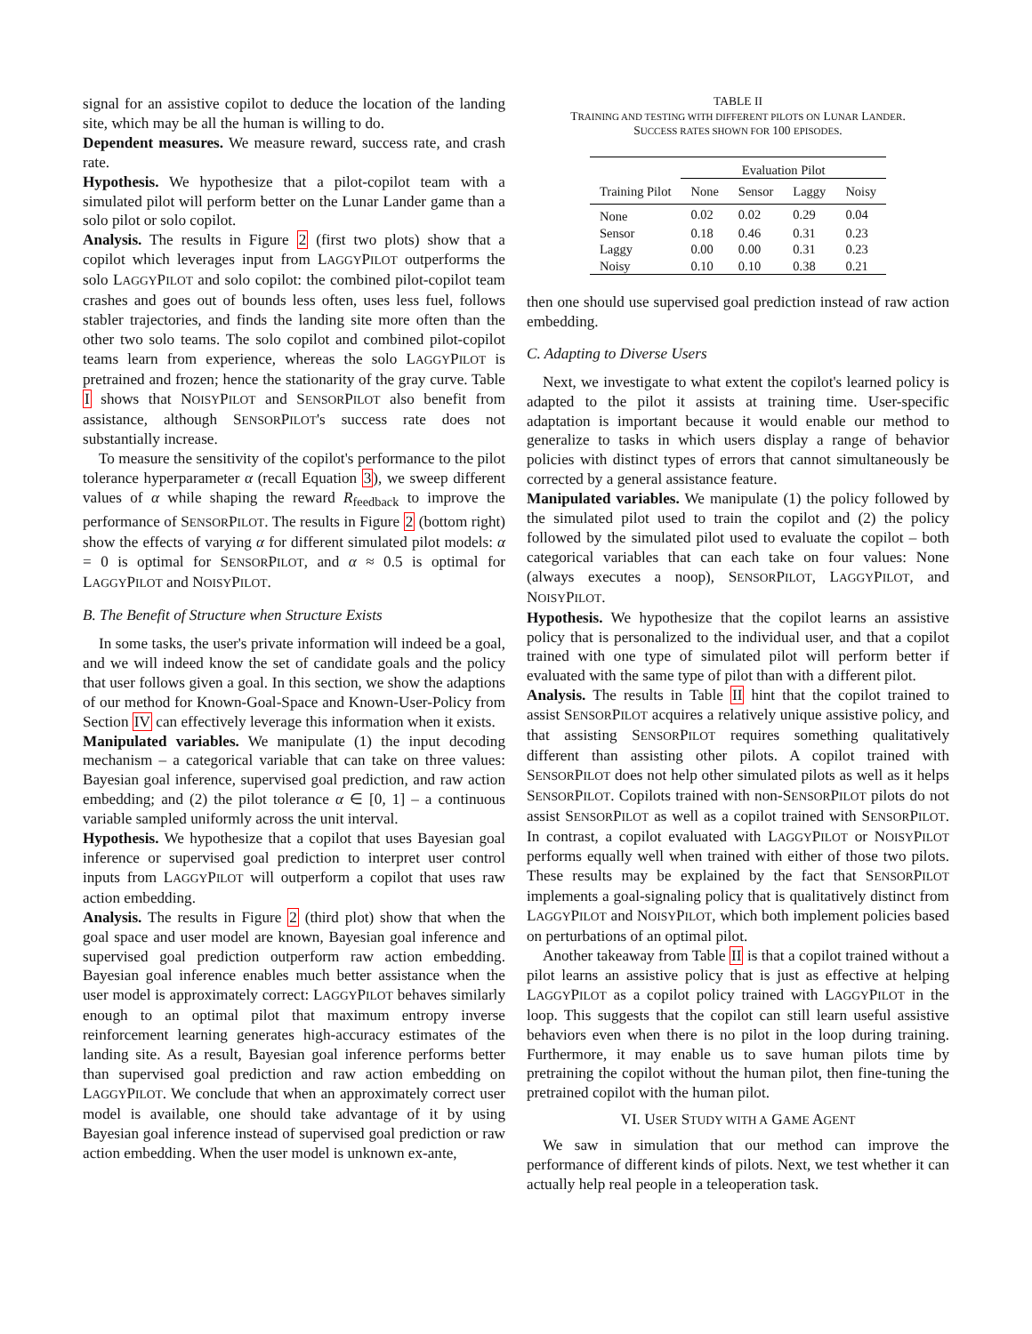signal for an assistive copilot to deduce the location of the landing site, which may be all the human is willing to do.
Dependent measures. We measure reward, success rate, and crash rate.
Hypothesis. We hypothesize that a pilot-copilot team with a simulated pilot will perform better on the Lunar Lander game than a solo pilot or solo copilot.
Analysis. The results in Figure 2 (first two plots) show that a copilot which leverages input from LAGGYPILOT outperforms the solo LAGGYPILOT and solo copilot: the combined pilot-copilot team crashes and goes out of bounds less often, uses less fuel, follows stabler trajectories, and finds the landing site more often than the other two solo teams. The solo copilot and combined pilot-copilot teams learn from experience, whereas the solo LAGGYPILOT is pretrained and frozen; hence the stationarity of the gray curve. Table I shows that NOISYPILOT and SENSORPILOT also benefit from assistance, although SENSORPILOT's success rate does not substantially increase.
To measure the sensitivity of the copilot's performance to the pilot tolerance hyperparameter α (recall Equation 3), we sweep different values of α while shaping the reward R<sub>feedback</sub> to improve the performance of SENSORPILOT. The results in Figure 2 (bottom right) show the effects of varying α for different simulated pilot models: α = 0 is optimal for SENSORPILOT, and α ≈ 0.5 is optimal for LAGGYPILOT and NOISYPILOT.
B. The Benefit of Structure when Structure Exists
In some tasks, the user's private information will indeed be a goal, and we will indeed know the set of candidate goals and the policy that user follows given a goal. In this section, we show the adaptions of our method for Known-Goal-Space and Known-User-Policy from Section IV can effectively leverage this information when it exists.
Manipulated variables. We manipulate (1) the input decoding mechanism – a categorical variable that can take on three values: Bayesian goal inference, supervised goal prediction, and raw action embedding; and (2) the pilot tolerance α ∈ [0, 1] – a continuous variable sampled uniformly across the unit interval.
Hypothesis. We hypothesize that a copilot that uses Bayesian goal inference or supervised goal prediction to interpret user control inputs from LAGGYPILOT will outperform a copilot that uses raw action embedding.
Analysis. The results in Figure 2 (third plot) show that when the goal space and user model are known, Bayesian goal inference and supervised goal prediction outperform raw action embedding. Bayesian goal inference enables much better assistance when the user model is approximately correct: LAGGYPILOT behaves similarly enough to an optimal pilot that maximum entropy inverse reinforcement learning generates high-accuracy estimates of the landing site. As a result, Bayesian goal inference performs better than supervised goal prediction and raw action embedding on LAGGYPILOT. We conclude that when an approximately correct user model is available, one should take advantage of it by using Bayesian goal inference instead of supervised goal prediction or raw action embedding. When the user model is unknown ex-ante,
TABLE II
TRAINING AND TESTING WITH DIFFERENT PILOTS ON LUNAR LANDER.
SUCCESS RATES SHOWN FOR 100 EPISODES.
| | Evaluation Pilot | | | |
| --- | --- | --- | --- | --- |
| Training Pilot | None | Sensor | Laggy | Noisy |
| None | 0.02 | 0.02 | 0.29 | 0.04 |
| Sensor | 0.18 | 0.46 | 0.31 | 0.23 |
| Laggy | 0.00 | 0.00 | 0.31 | 0.23 |
| Noisy | 0.10 | 0.10 | 0.38 | 0.21 |
then one should use supervised goal prediction instead of raw action embedding.
C. Adapting to Diverse Users
Next, we investigate to what extent the copilot's learned policy is adapted to the pilot it assists at training time. User-specific adaptation is important because it would enable our method to generalize to tasks in which users display a range of behavior policies with distinct types of errors that cannot simultaneously be corrected by a general assistance feature.
Manipulated variables. We manipulate (1) the policy followed by the simulated pilot used to train the copilot and (2) the policy followed by the simulated pilot used to evaluate the copilot – both categorical variables that can each take on four values: None (always executes a noop), SENSORPILOT, LAGGYPILOT, and NOISYPILOT.
Hypothesis. We hypothesize that the copilot learns an assistive policy that is personalized to the individual user, and that a copilot trained with one type of simulated pilot will perform better if evaluated with the same type of pilot than with a different pilot.
Analysis. The results in Table II hint that the copilot trained to assist SENSORPILOT acquires a relatively unique assistive policy, and that assisting SENSORPILOT requires something qualitatively different than assisting other pilots. A copilot trained with SENSORPILOT does not help other simulated pilots as well as it helps SENSORPILOT. Copilots trained with non-SENSORPILOT pilots do not assist SENSORPILOT as well as a copilot trained with SENSORPILOT. In contrast, a copilot evaluated with LAGGYPILOT or NOISYPILOT performs equally well when trained with either of those two pilots. These results may be explained by the fact that SENSORPILOT implements a goal-signaling policy that is qualitatively distinct from LAGGYPILOT and NOISYPILOT, which both implement policies based on perturbations of an optimal pilot.
Another takeaway from Table II is that a copilot trained without a pilot learns an assistive policy that is just as effective at helping LAGGYPILOT as a copilot policy trained with LAGGYPILOT in the loop. This suggests that the copilot can still learn useful assistive behaviors even when there is no pilot in the loop during training. Furthermore, it may enable us to save human pilots time by pretraining the copilot without the human pilot, then fine-tuning the pretrained copilot with the human pilot.
VI. USER STUDY WITH A GAME AGENT
We saw in simulation that our method can improve the performance of different kinds of pilots. Next, we test whether it can actually help real people in a teleoperation task.